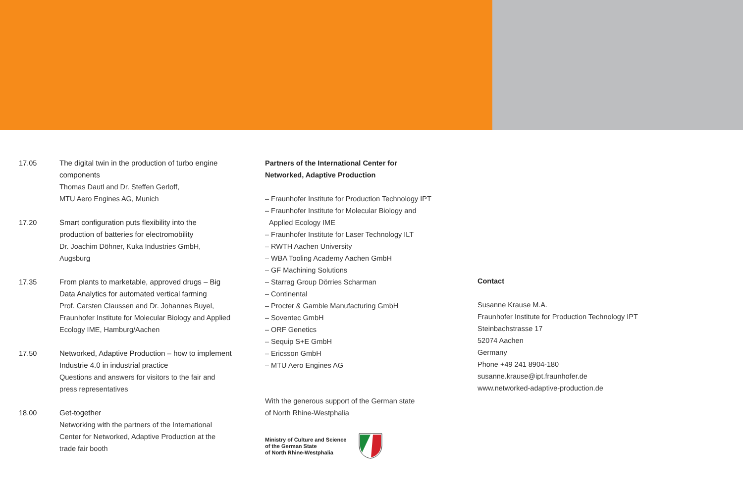17.05 The digital twin in the production of turbo engine components
Thomas Dautl and Dr. Steffen Gerloff,
MTU Aero Engines AG, Munich
17.20 Smart configuration puts flexibility into the production of batteries for electromobility
Dr. Joachim Döhner, Kuka Industries GmbH, Augsburg
17.35 From plants to marketable, approved drugs – Big Data Analytics for automated vertical farming
Prof. Carsten Claussen and Dr. Johannes Buyel, Fraunhofer Institute for Molecular Biology and Applied Ecology IME, Hamburg/Aachen
17.50 Networked, Adaptive Production – how to implement Industrie 4.0 in industrial practice
Questions and answers for visitors to the fair and press representatives
18.00 Get-together
Networking with the partners of the International Center for Networked, Adaptive Production at the trade fair booth
Partners of the International Center for
Networked, Adaptive Production
– Fraunhofer Institute for Production Technology IPT
– Fraunhofer Institute for Molecular Biology and
Applied Ecology IME
– Fraunhofer Institute for Laser Technology ILT
– RWTH Aachen University
– WBA Tooling Academy Aachen GmbH
– GF Machining Solutions
– Starrag Group Dörries Scharman
– Continental
– Procter & Gamble Manufacturing GmbH
– Soventec GmbH
– ORF Genetics
– Sequip S+E GmbH
– Ericsson GmbH
– MTU Aero Engines AG
With the generous support of the German state
of North Rhine-Westphalia
Ministry of Culture and Science
of the German State
of North Rhine-Westphalia
Contact
Susanne Krause M.A.
Fraunhofer Institute for Production Technology IPT
Steinbachstrasse 17
52074 Aachen
Germany
Phone +49 241 8904-180
susanne.krause@ipt.fraunhofer.de
www.networked-adaptive-production.de